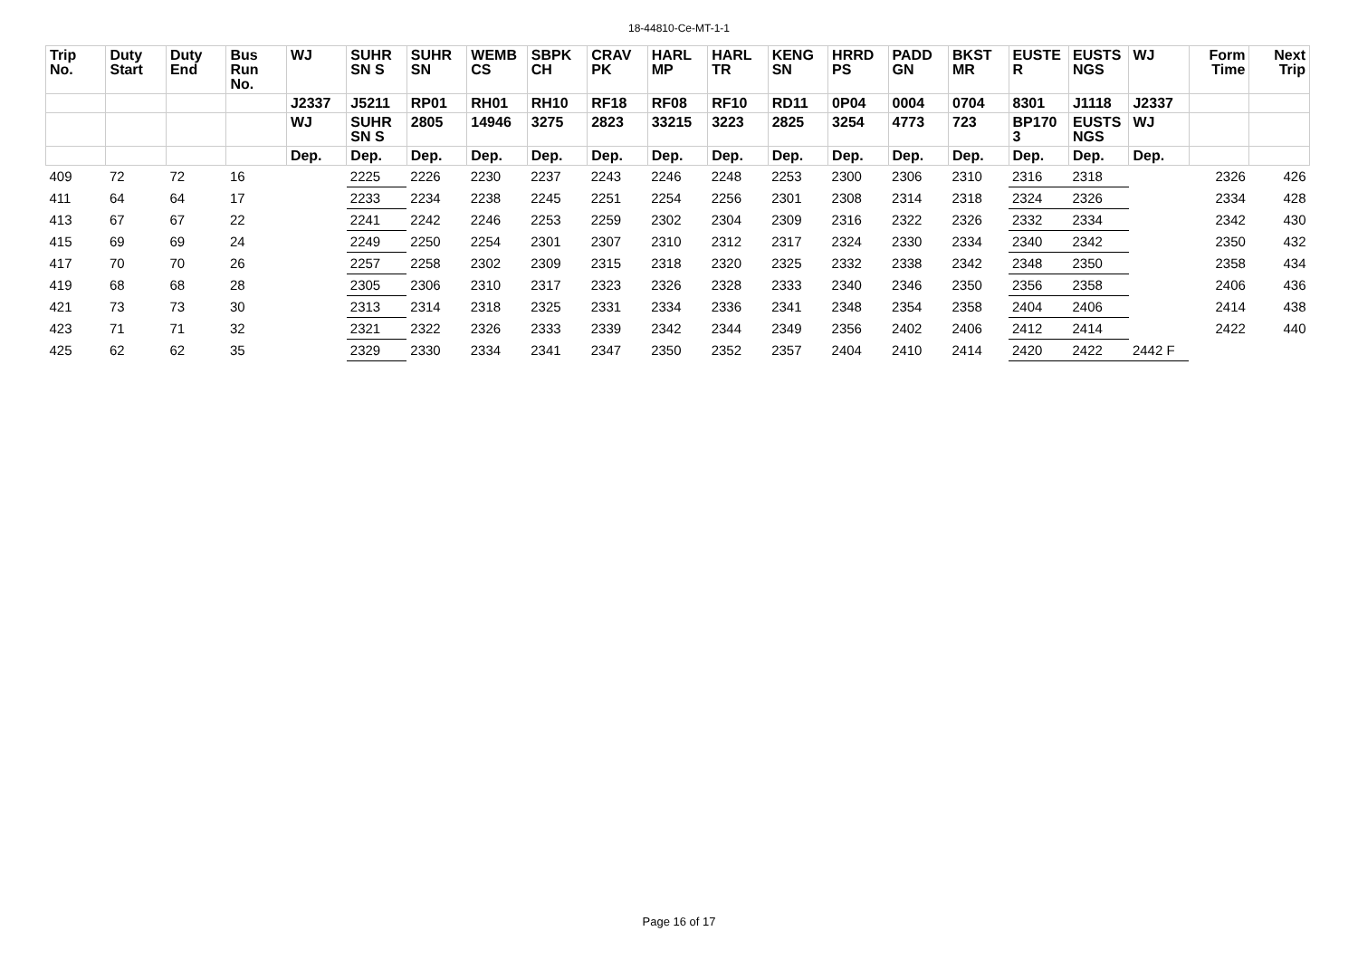18-44810-Ce-MT-1-1
| Trip No. | Duty Start | Duty End | Bus Run No. | WJ | SUHR SN S | SUHR SN | WEMB CS | SBPK CH | CRAV PK | HARL MP | HARL TR | KENG SN | HRRD PS | PADD GN | BKST MR | EUSTE R | EUSTS NGS | WJ | Form Time | Next Trip |
| --- | --- | --- | --- | --- | --- | --- | --- | --- | --- | --- | --- | --- | --- | --- | --- | --- | --- | --- | --- | --- |
| | | | | J2337 | J5211 | RP01 | RH01 | RH10 | RF18 | RF08 | RF10 | RD11 | 0P04 | 0004 | 0704 | 8301 | J1118 | J2337 | | |
| | | | | WJ | SUHR SN S | 2805 | 14946 | 3275 | 2823 | 33215 | 3223 | 2825 | 3254 | 4773 | 723 | BP170 3 | EUSTS NGS | WJ | | |
| | | | | Dep. | Dep. | Dep. | Dep. | Dep. | Dep. | Dep. | Dep. | Dep. | Dep. | Dep. | Dep. | Dep. | Dep. | Dep. | | |
| 409 | 72 | 72 | 16 | | 2225 | 2226 | 2230 | 2237 | 2243 | 2246 | 2248 | 2253 | 2300 | 2306 | 2310 | 2316 | 2318 | | 2326 | 426 |
| 411 | 64 | 64 | 17 | | 2233 | 2234 | 2238 | 2245 | 2251 | 2254 | 2256 | 2301 | 2308 | 2314 | 2318 | 2324 | 2326 | | 2334 | 428 |
| 413 | 67 | 67 | 22 | | 2241 | 2242 | 2246 | 2253 | 2259 | 2302 | 2304 | 2309 | 2316 | 2322 | 2326 | 2332 | 2334 | | 2342 | 430 |
| 415 | 69 | 69 | 24 | | 2249 | 2250 | 2254 | 2301 | 2307 | 2310 | 2312 | 2317 | 2324 | 2330 | 2334 | 2340 | 2342 | | 2350 | 432 |
| 417 | 70 | 70 | 26 | | 2257 | 2258 | 2302 | 2309 | 2315 | 2318 | 2320 | 2325 | 2332 | 2338 | 2342 | 2348 | 2350 | | 2358 | 434 |
| 419 | 68 | 68 | 28 | | 2305 | 2306 | 2310 | 2317 | 2323 | 2326 | 2328 | 2333 | 2340 | 2346 | 2350 | 2356 | 2358 | | 2406 | 436 |
| 421 | 73 | 73 | 30 | | 2313 | 2314 | 2318 | 2325 | 2331 | 2334 | 2336 | 2341 | 2348 | 2354 | 2358 | 2404 | 2406 | | 2414 | 438 |
| 423 | 71 | 71 | 32 | | 2321 | 2322 | 2326 | 2333 | 2339 | 2342 | 2344 | 2349 | 2356 | 2402 | 2406 | 2412 | 2414 | | 2422 | 440 |
| 425 | 62 | 62 | 35 | | 2329 | 2330 | 2334 | 2341 | 2347 | 2350 | 2352 | 2357 | 2404 | 2410 | 2414 | 2420 | 2422 | 2442 F | | |
Page 16 of 17